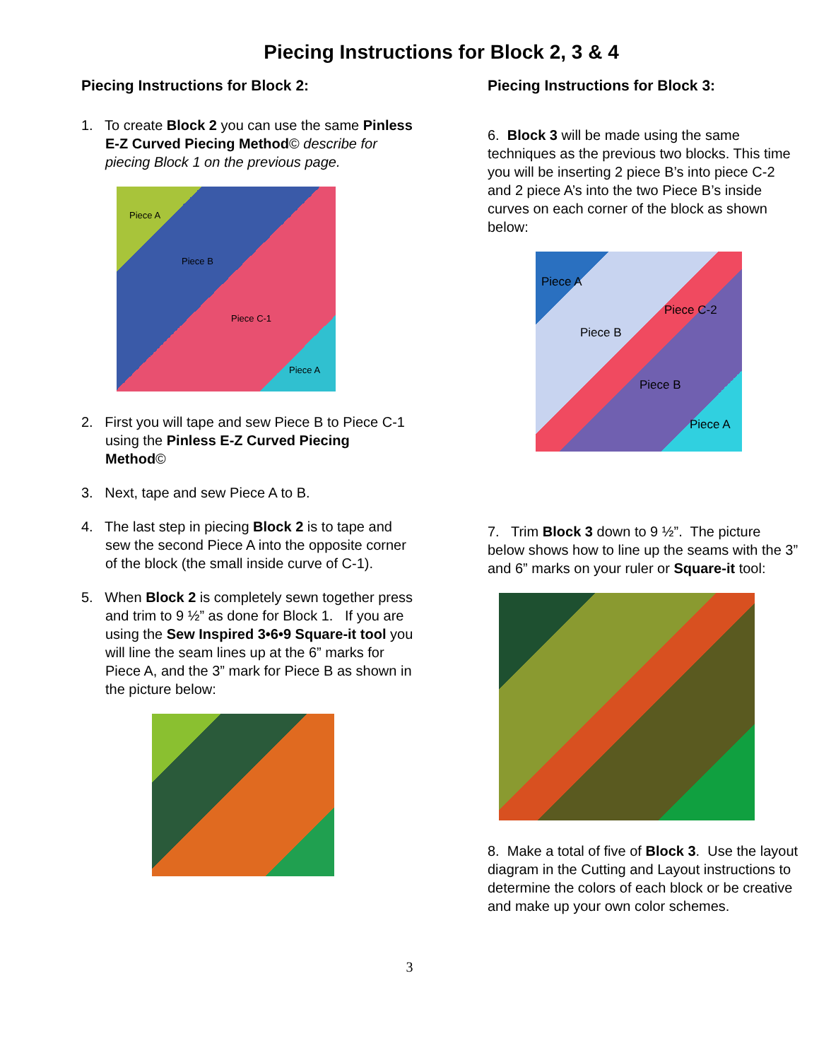Piecing Instructions for Block 2, 3 & 4
Piecing Instructions for Block 2:
1. To create Block 2 you can use the same Pinless E-Z Curved Piecing Method© describe for piecing Block 1 on the previous page.
Piece A
Piece B
Piece C-1
Piece A
2. First you will tape and sew Piece B to Piece C-1 using the Pinless E-Z Curved Piecing Method©
3. Next, tape and sew Piece A to B.
4. The last step in piecing Block 2 is to tape and sew the second Piece A into the opposite corner of the block (the small inside curve of C-1).
5. When Block 2 is completely sewn together press and trim to 9 ½” as done for Block 1. If you are using the Sew Inspired 3•6•9 Square-it tool you will line the seam lines up at the 6” marks for Piece A, and the 3” mark for Piece B as shown in the picture below:
Piecing Instructions for Block 3:
6. Block 3 will be made using the same techniques as the previous two blocks. This time you will be inserting 2 piece B’s into piece C-2 and 2 piece A’s into the two Piece B’s inside curves on each corner of the block as shown below:
Piece A
Piece C-2
Piece B
Piece B
Piece A
7. Trim Block 3 down to 9 ½”. The picture below shows how to line up the seams with the 3” and 6” marks on your ruler or Square-it tool:
8. Make a total of five of Block 3. Use the layout diagram in the Cutting and Layout instructions to determine the colors of each block or be creative and make up your own color schemes.
3